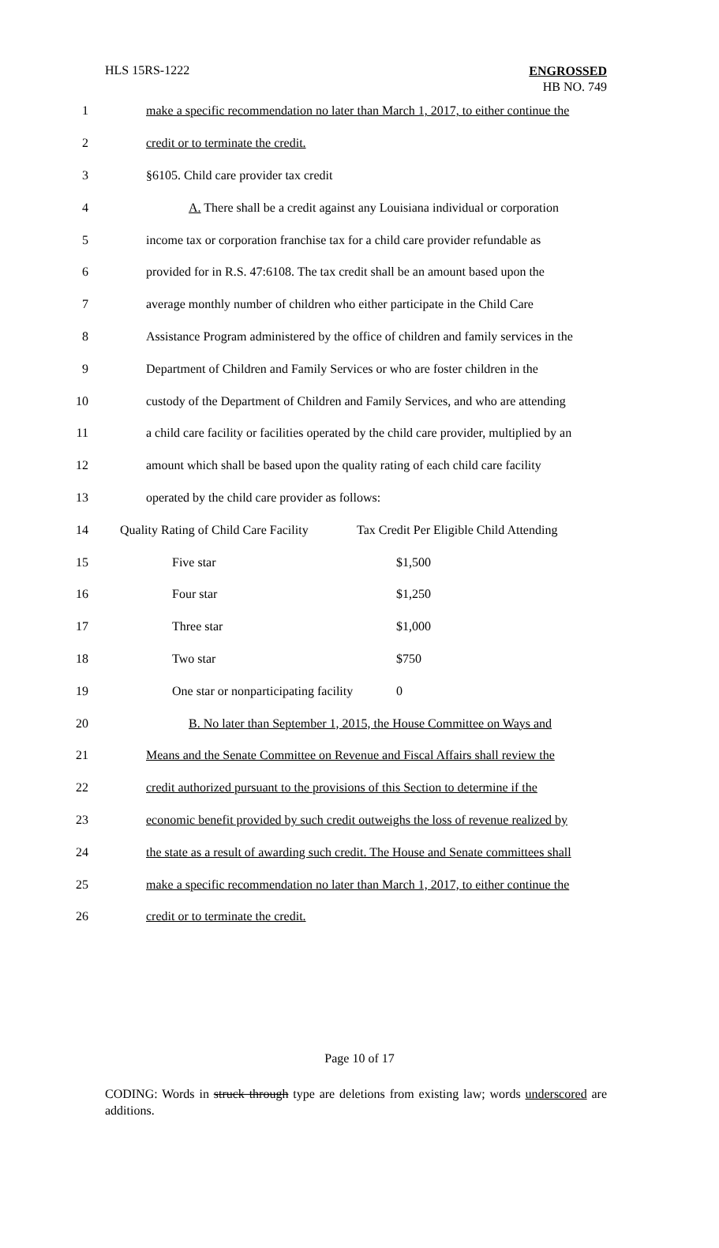HLS 15RS-1222 ENGROSSED
HB NO. 749
| 1 | make a specific recommendation no later than March 1, 2017, to either continue the |
| 2 | credit or to terminate the credit. |
| 3 | §6105. Child care provider tax credit |
| 4 | A. There shall be a credit against any Louisiana individual or corporation |
| 5 | income tax or corporation franchise tax for a child care provider refundable as |
| 6 | provided for in R.S. 47:6108. The tax credit shall be an amount based upon the |
| 7 | average monthly number of children who either participate in the Child Care |
| 8 | Assistance Program administered by the office of children and family services in the |
| 9 | Department of Children and Family Services or who are foster children in the |
| 10 | custody of the Department of Children and Family Services, and who are attending |
| 11 | a child care facility or facilities operated by the child care provider, multiplied by an |
| 12 | amount which shall be based upon the quality rating of each child care facility |
| 13 | operated by the child care provider as follows: |
| 14 | Quality Rating of Child Care Facility | Tax Credit Per Eligible Child Attending |
| 15 | Five star | $1,500 |
| 16 | Four star | $1,250 |
| 17 | Three star | $1,000 |
| 18 | Two star | $750 |
| 19 | One star or nonparticipating facility | 0 |
| 20 | B. No later than September 1, 2015, the House Committee on Ways and |
| 21 | Means and the Senate Committee on Revenue and Fiscal Affairs shall review the |
| 22 | credit authorized pursuant to the provisions of this Section to determine if the |
| 23 | economic benefit provided by such credit outweighs the loss of revenue realized by |
| 24 | the state as a result of awarding such credit. The House and Senate committees shall |
| 25 | make a specific recommendation no later than March 1, 2017, to either continue the |
| 26 | credit or to terminate the credit. |
Page 10 of 17
CODING: Words in struck through type are deletions from existing law; words underscored are additions.